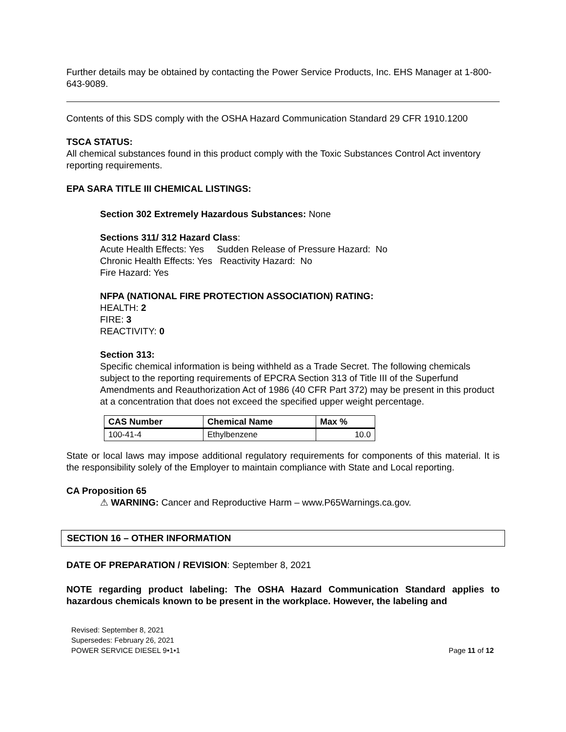Further details may be obtained by contacting the Power Service Products, Inc. EHS Manager at 1-800-643-9089.
Contents of this SDS comply with the OSHA Hazard Communication Standard 29 CFR 1910.1200
TSCA STATUS:
All chemical substances found in this product comply with the Toxic Substances Control Act inventory reporting requirements.
EPA SARA TITLE III CHEMICAL LISTINGS:
Section 302 Extremely Hazardous Substances: None
Sections 311/ 312 Hazard Class:
Acute Health Effects: Yes Sudden Release of Pressure Hazard: No
Chronic Health Effects: Yes Reactivity Hazard: No
Fire Hazard: Yes
NFPA (NATIONAL FIRE PROTECTION ASSOCIATION) RATING:
HEALTH: 2
FIRE: 3
REACTIVITY: 0
Section 313:
Specific chemical information is being withheld as a Trade Secret. The following chemicals subject to the reporting requirements of EPCRA Section 313 of Title III of the Superfund Amendments and Reauthorization Act of 1986 (40 CFR Part 372) may be present in this product at a concentration that does not exceed the specified upper weight percentage.
| CAS Number | Chemical Name | Max % |
| --- | --- | --- |
| 100-41-4 | Ethylbenzene | 10.0 |
State or local laws may impose additional regulatory requirements for components of this material. It is the responsibility solely of the Employer to maintain compliance with State and Local reporting.
CA Proposition 65
⚠ WARNING: Cancer and Reproductive Harm – www.P65Warnings.ca.gov.
SECTION 16 – OTHER INFORMATION
DATE OF PREPARATION / REVISION: September 8, 2021
NOTE regarding product labeling: The OSHA Hazard Communication Standard applies to hazardous chemicals known to be present in the workplace. However, the labeling and
Revised: September 8, 2021
Supersedes: February 26, 2021
POWER SERVICE DIESEL 9•1•1
Page 11 of 12